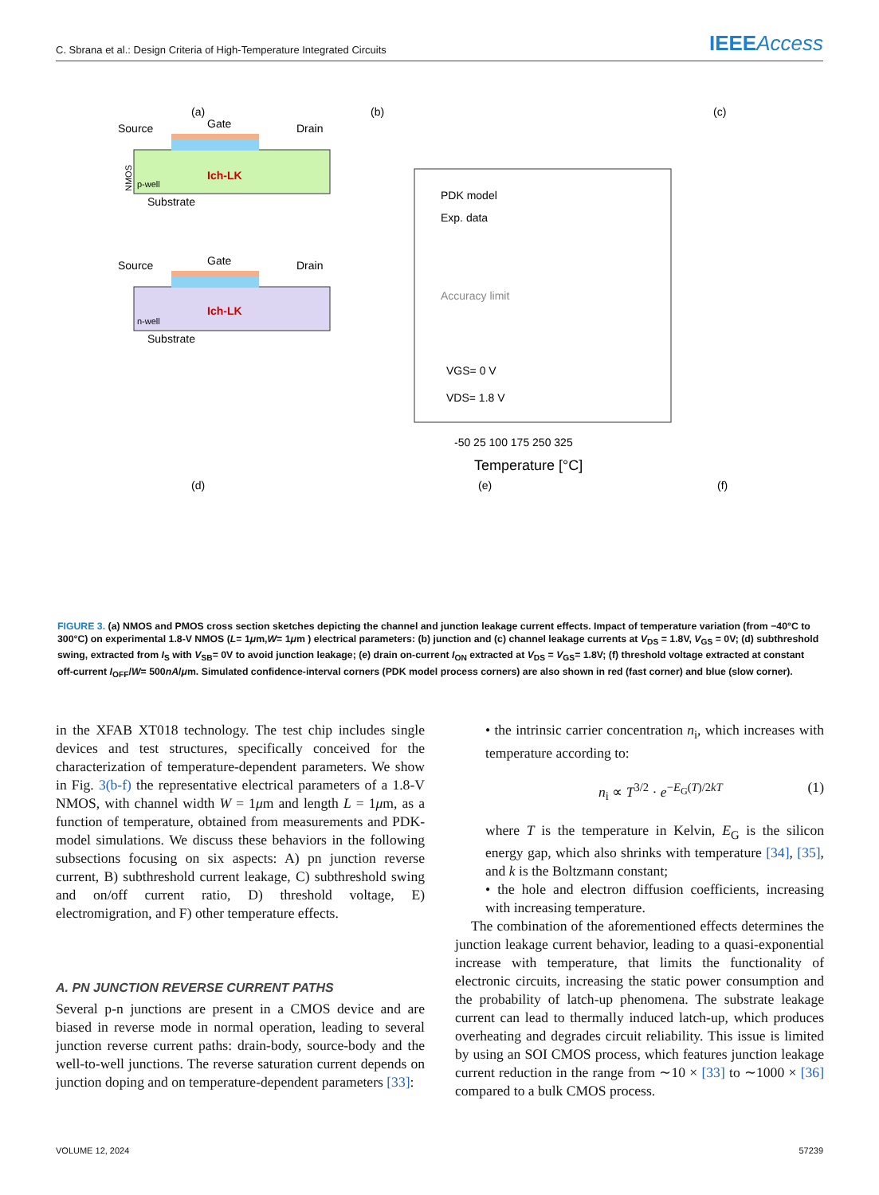C. Sbrana et al.: Design Criteria of High-Temperature Integrated Circuits
IEEEAccess
(a)
p-well
NMOS
Source
Gate
Drain
Substrate
n-well
Source
Gate
Drain
Substrate
Ich-LK
Ich-LK
(b)
PDK model
Exp. data
Accuracy limit
VGS= 0 V
VDS= 1.8 V
-50 25 100 175 250 325
Temperature [°C]
(c)
(e)
(d)
(f)
FIGURE 3. (a) NMOS and PMOS cross section sketches depicting the channel and junction leakage current effects. Impact of temperature variation (from −40°C to 300°C) on experimental 1.8-V NMOS (L= 1μm,W= 1μm ) electrical parameters: (b) junction and (c) channel leakage currents at V<sub>DS</sub> = 1.8V, V<sub>GS</sub> = 0V; (d) subthreshold swing, extracted from I<sub>S</sub> with V<sub>SB</sub>= 0V to avoid junction leakage; (e) drain on-current I<sub>ON</sub> extracted at V<sub>DS</sub> = V<sub>GS</sub>= 1.8V; (f) threshold voltage extracted at constant off-current I<sub>OFF</sub>/W= 500nA/μm. Simulated confidence-interval corners (PDK model process corners) are also shown in red (fast corner) and blue (slow corner).
in the XFAB XT018 technology. The test chip includes single devices and test structures, specifically conceived for the characterization of temperature-dependent parameters. We show in Fig. 3(b-f) the representative electrical parameters of a 1.8-V NMOS, with channel width W = 1μm and length L = 1μm, as a function of temperature, obtained from measurements and PDK-model simulations. We discuss these behaviors in the following subsections focusing on six aspects: A) pn junction reverse current, B) subthreshold current leakage, C) subthreshold swing and on/off current ratio, D) threshold voltage, E) electromigration, and F) other temperature effects.
A. PN JUNCTION REVERSE CURRENT PATHS
Several p-n junctions are present in a CMOS device and are biased in reverse mode in normal operation, leading to several junction reverse current paths: drain-body, source-body and the well-to-well junctions. The reverse saturation current depends on junction doping and on temperature-dependent parameters [33]:
• the intrinsic carrier concentration n<sub>i</sub>, which increases with temperature according to:
n<sub>i</sub> ∝ T<sup>3/2</sup> · e<sup>−E<sub>G</sub>(T)/2kT</sup> (1)
where T is the temperature in Kelvin, E<sub>G</sub> is the silicon energy gap, which also shrinks with temperature [34], [35], and k is the Boltzmann constant;
• the hole and electron diffusion coefficients, increasing with increasing temperature.
The combination of the aforementioned effects determines the junction leakage current behavior, leading to a quasi-exponential increase with temperature, that limits the functionality of electronic circuits, increasing the static power consumption and the probability of latch-up phenomena. The substrate leakage current can lead to thermally induced latch-up, which produces overheating and degrades circuit reliability. This issue is limited by using an SOI CMOS process, which features junction leakage current reduction in the range from ∼10 × [33] to ∼1000 × [36] compared to a bulk CMOS process.
VOLUME 12, 2024 57239